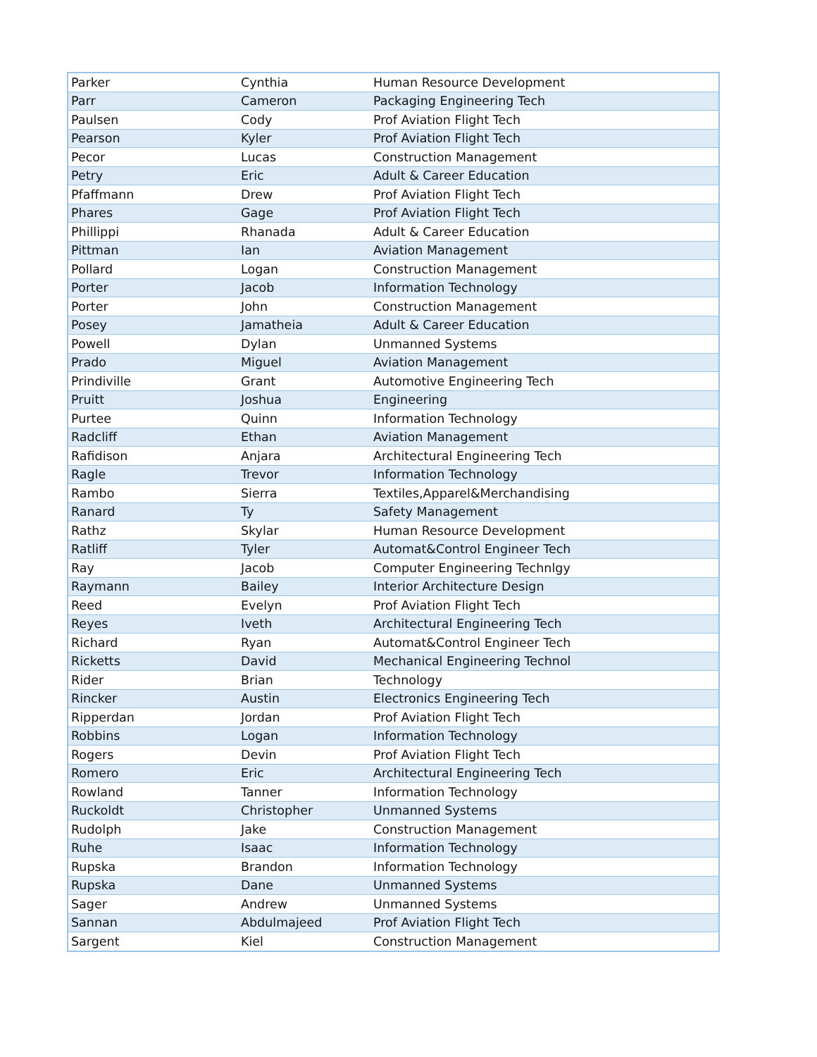| Parker | Cynthia | Human Resource Development |
| Parr | Cameron | Packaging Engineering Tech |
| Paulsen | Cody | Prof Aviation Flight Tech |
| Pearson | Kyler | Prof Aviation Flight Tech |
| Pecor | Lucas | Construction Management |
| Petry | Eric | Adult & Career Education |
| Pfaffmann | Drew | Prof Aviation Flight Tech |
| Phares | Gage | Prof Aviation Flight Tech |
| Phillippi | Rhanada | Adult & Career Education |
| Pittman | Ian | Aviation Management |
| Pollard | Logan | Construction Management |
| Porter | Jacob | Information Technology |
| Porter | John | Construction Management |
| Posey | Jamatheia | Adult & Career Education |
| Powell | Dylan | Unmanned Systems |
| Prado | Miguel | Aviation Management |
| Prindiville | Grant | Automotive Engineering Tech |
| Pruitt | Joshua | Engineering |
| Purtee | Quinn | Information Technology |
| Radcliff | Ethan | Aviation Management |
| Rafidison | Anjara | Architectural Engineering Tech |
| Ragle | Trevor | Information Technology |
| Rambo | Sierra | Textiles,Apparel&Merchandising |
| Ranard | Ty | Safety Management |
| Rathz | Skylar | Human Resource Development |
| Ratliff | Tyler | Automat&Control Engineer Tech |
| Ray | Jacob | Computer Engineering Technlgy |
| Raymann | Bailey | Interior Architecture Design |
| Reed | Evelyn | Prof Aviation Flight Tech |
| Reyes | Iveth | Architectural Engineering Tech |
| Richard | Ryan | Automat&Control Engineer Tech |
| Ricketts | David | Mechanical Engineering Technol |
| Rider | Brian | Technology |
| Rincker | Austin | Electronics Engineering Tech |
| Ripperdan | Jordan | Prof Aviation Flight Tech |
| Robbins | Logan | Information Technology |
| Rogers | Devin | Prof Aviation Flight Tech |
| Romero | Eric | Architectural Engineering Tech |
| Rowland | Tanner | Information Technology |
| Ruckoldt | Christopher | Unmanned Systems |
| Rudolph | Jake | Construction Management |
| Ruhe | Isaac | Information Technology |
| Rupska | Brandon | Information Technology |
| Rupska | Dane | Unmanned Systems |
| Sager | Andrew | Unmanned Systems |
| Sannan | Abdulmajeed | Prof Aviation Flight Tech |
| Sargent | Kiel | Construction Management |